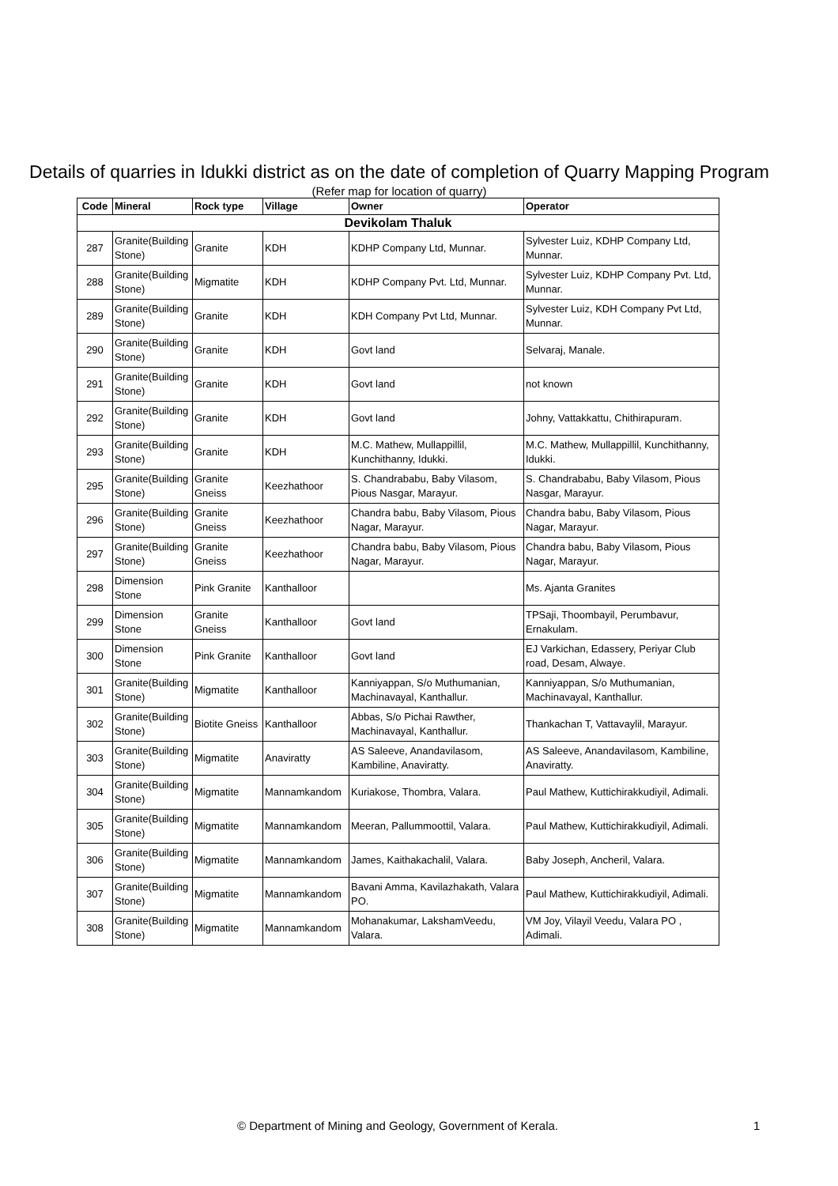Details of quarries in Idukki district as on the date of completion of Quarry Mapping Program
(Refer map for location of quarry)
| Code | Mineral | Rock type | Village | Owner | Operator |
| --- | --- | --- | --- | --- | --- |
| Devikolam Thaluk | | | | | |
| 287 | Granite(Building Stone) | Granite | KDH | KDHP Company Ltd, Munnar. | Sylvester Luiz, KDHP Company Ltd, Munnar. |
| 288 | Granite(Building Stone) | Migmatite | KDH | KDHP Company Pvt. Ltd, Munnar. | Sylvester Luiz, KDHP Company Pvt. Ltd, Munnar. |
| 289 | Granite(Building Stone) | Granite | KDH | KDH Company Pvt Ltd, Munnar. | Sylvester Luiz, KDH Company Pvt Ltd, Munnar. |
| 290 | Granite(Building Stone) | Granite | KDH | Govt land | Selvaraj, Manale. |
| 291 | Granite(Building Stone) | Granite | KDH | Govt land | not known |
| 292 | Granite(Building Stone) | Granite | KDH | Govt land | Johny, Vattakkattu, Chithirapuram. |
| 293 | Granite(Building Stone) | Granite | KDH | M.C. Mathew, Mullappillil, Kunchithanny, Idukki. | M.C. Mathew, Mullappillil, Kunchithanny, Idukki. |
| 295 | Granite(Building Stone) | Granite Gneiss | Keezhathoor | S. Chandrababu, Baby Vilasom, Pious Nasgar, Marayur. | S. Chandrababu, Baby Vilasom, Pious Nasgar, Marayur. |
| 296 | Granite(Building Stone) | Granite Gneiss | Keezhathoor | Chandra babu, Baby Vilasom, Pious Nagar, Marayur. | Chandra babu, Baby Vilasom, Pious Nagar, Marayur. |
| 297 | Granite(Building Stone) | Granite Gneiss | Keezhathoor | Chandra babu, Baby Vilasom, Pious Nagar, Marayur. | Chandra babu, Baby Vilasom, Pious Nagar, Marayur. |
| 298 | Dimension Stone | Pink Granite | Kanthalloor | | Ms. Ajanta Granites |
| 299 | Dimension Stone | Granite Gneiss | Kanthalloor | Govt land | TPSaji, Thoombayil, Perumbavur, Ernakulam. |
| 300 | Dimension Stone | Pink Granite | Kanthalloor | Govt land | EJ Varkichan, Edassery, Periyar Club road, Desam, Alwaye. |
| 301 | Granite(Building Stone) | Migmatite | Kanthalloor | Kanniyappan, S/o Muthumanian, Machinavayal, Kanthallur. | Kanniyappan, S/o Muthumanian, Machinavayal, Kanthallur. |
| 302 | Granite(Building Stone) | Biotite Gneiss | Kanthalloor | Abbas, S/o Pichai Rawther, Machinavayal, Kanthallur. | Thankachan T, Vattavaylil, Marayur. |
| 303 | Granite(Building Stone) | Migmatite | Anaviratty | AS Saleeve, Anandavilasom, Kambiline, Anaviratty. | AS Saleeve, Anandavilasom, Kambiline, Anaviratty. |
| 304 | Granite(Building Stone) | Migmatite | Mannamkandom | Kuriakose, Thombra, Valara. | Paul Mathew, Kuttichirakkudiyil, Adimali. |
| 305 | Granite(Building Stone) | Migmatite | Mannamkandom | Meeran, Pallummoottil, Valara. | Paul Mathew, Kuttichirakkudiyil, Adimali. |
| 306 | Granite(Building Stone) | Migmatite | Mannamkandom | James, Kaithakachalil, Valara. | Baby Joseph, Ancheril, Valara. |
| 307 | Granite(Building Stone) | Migmatite | Mannamkandom | Bavani Amma, Kavilazhakath, Valara PO. | Paul Mathew, Kuttichirakkudiyil, Adimali. |
| 308 | Granite(Building Stone) | Migmatite | Mannamkandom | Mohanakumar, LakshamVeedu, Valara. | VM Joy, Vilayil Veedu, Valara PO , Adimali. |
© Department of Mining and Geology, Government of Kerala. 1